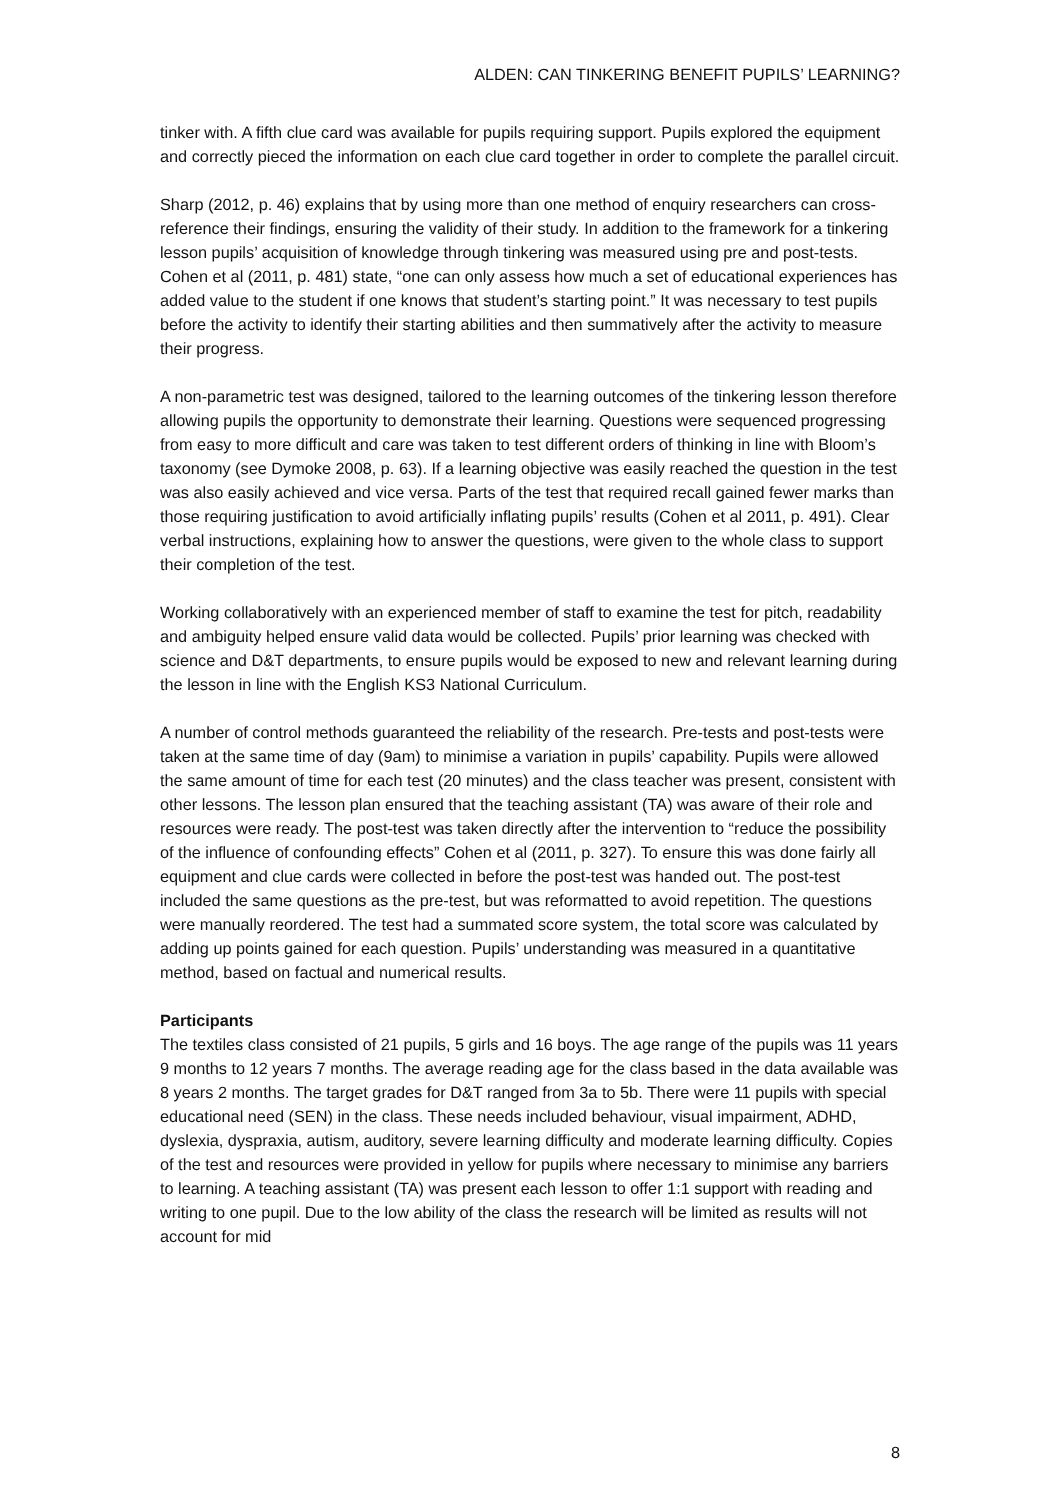ALDEN: CAN TINKERING BENEFIT PUPILS’ LEARNING?
tinker with. A fifth clue card was available for pupils requiring support. Pupils explored the equipment and correctly pieced the information on each clue card together in order to complete the parallel circuit.
Sharp (2012, p. 46) explains that by using more than one method of enquiry researchers can cross-reference their findings, ensuring the validity of their study. In addition to the framework for a tinkering lesson pupils’ acquisition of knowledge through tinkering was measured using pre and post-tests. Cohen et al (2011, p. 481) state, “one can only assess how much a set of educational experiences has added value to the student if one knows that student’s starting point.” It was necessary to test pupils before the activity to identify their starting abilities and then summatively after the activity to measure their progress.
A non-parametric test was designed, tailored to the learning outcomes of the tinkering lesson therefore allowing pupils the opportunity to demonstrate their learning. Questions were sequenced progressing from easy to more difficult and care was taken to test different orders of thinking in line with Bloom’s taxonomy (see Dymoke 2008, p. 63). If a learning objective was easily reached the question in the test was also easily achieved and vice versa. Parts of the test that required recall gained fewer marks than those requiring justification to avoid artificially inflating pupils’ results (Cohen et al 2011, p. 491). Clear verbal instructions, explaining how to answer the questions, were given to the whole class to support their completion of the test.
Working collaboratively with an experienced member of staff to examine the test for pitch, readability and ambiguity helped ensure valid data would be collected. Pupils’ prior learning was checked with science and D&T departments, to ensure pupils would be exposed to new and relevant learning during the lesson in line with the English KS3 National Curriculum.
A number of control methods guaranteed the reliability of the research. Pre-tests and post-tests were taken at the same time of day (9am) to minimise a variation in pupils’ capability. Pupils were allowed the same amount of time for each test (20 minutes) and the class teacher was present, consistent with other lessons. The lesson plan ensured that the teaching assistant (TA) was aware of their role and resources were ready. The post-test was taken directly after the intervention to “reduce the possibility of the influence of confounding effects” Cohen et al (2011, p. 327). To ensure this was done fairly all equipment and clue cards were collected in before the post-test was handed out. The post-test included the same questions as the pre-test, but was reformatted to avoid repetition. The questions were manually reordered. The test had a summated score system, the total score was calculated by adding up points gained for each question. Pupils’ understanding was measured in a quantitative method, based on factual and numerical results.
Participants
The textiles class consisted of 21 pupils, 5 girls and 16 boys. The age range of the pupils was 11 years 9 months to 12 years 7 months. The average reading age for the class based in the data available was 8 years 2 months. The target grades for D&T ranged from 3a to 5b. There were 11 pupils with special educational need (SEN) in the class. These needs included behaviour, visual impairment, ADHD, dyslexia, dyspraxia, autism, auditory, severe learning difficulty and moderate learning difficulty. Copies of the test and resources were provided in yellow for pupils where necessary to minimise any barriers to learning. A teaching assistant (TA) was present each lesson to offer 1:1 support with reading and writing to one pupil. Due to the low ability of the class the research will be limited as results will not account for mid
8